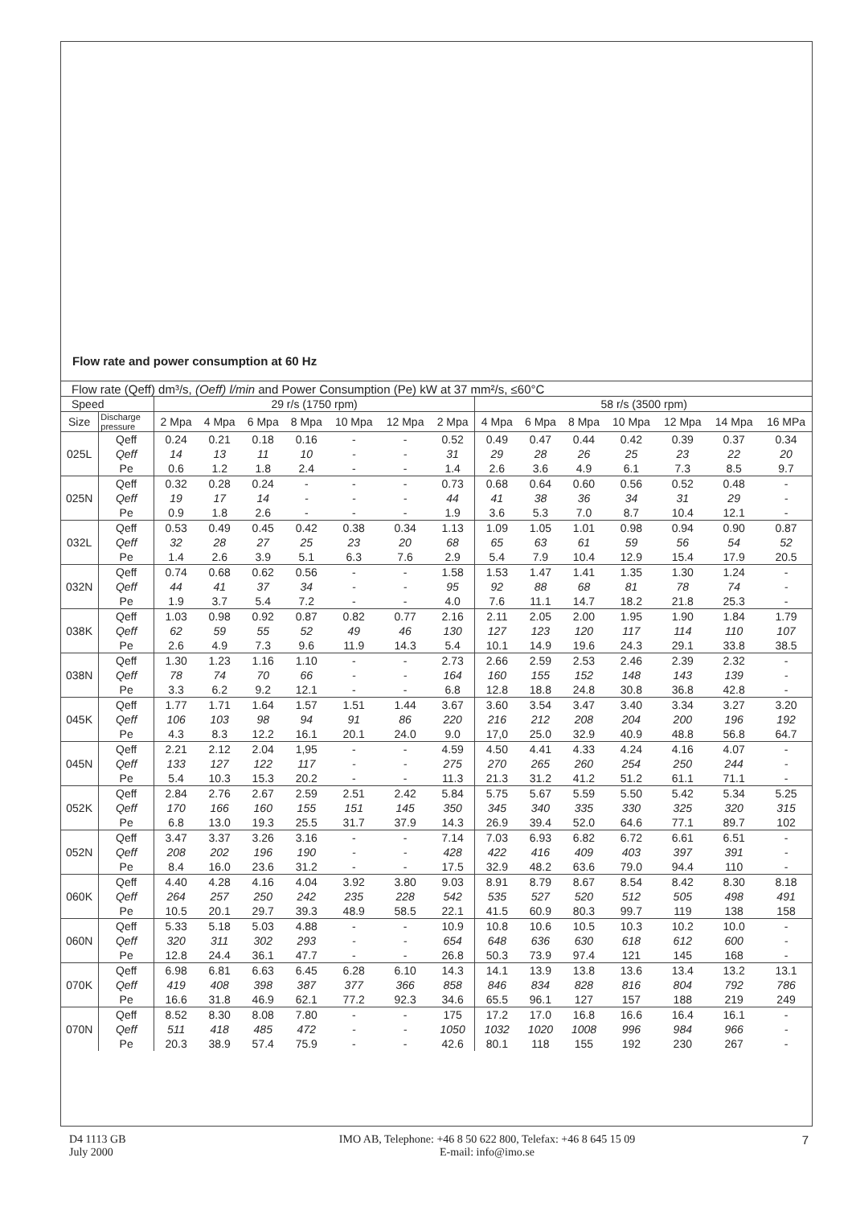Flow rate and power consumption at 60 Hz
| Flow rate (Qeff) dm³/s, (Oeff) l/min and Power Consumption (Pe) kW at 37 mm²/s, ≤60°C | | | | | | | | | | | | | | | |
| Speed | | 29 r/s (1750 rpm) | | | | | | | 58 r/s (3500 rpm) | | | | | | |
| Size | Discharge pressure | 2 Mpa | 4 Mpa | 6 Mpa | 8 Mpa | 10 Mpa | 12 Mpa | 2 Mpa | 4 Mpa | 6 Mpa | 8 Mpa | 10 Mpa | 12 Mpa | 14 Mpa | 16 MPa |
| 025L | Qeff | 0.24 | 0.21 | 0.18 | 0.16 | - | - | 0.52 | 0.49 | 0.47 | 0.44 | 0.42 | 0.39 | 0.37 | 0.34 |
| | Qeff | 14 | 13 | 11 | 10 | - | - | 31 | 29 | 28 | 26 | 25 | 23 | 22 | 20 |
| | Pe | 0.6 | 1.2 | 1.8 | 2.4 | - | - | 1.4 | 2.6 | 3.6 | 4.9 | 6.1 | 7.3 | 8.5 | 9.7 |
| 025N | Qeff | 0.32 | 0.28 | 0.24 | - | - | - | 0.73 | 0.68 | 0.64 | 0.60 | 0.56 | 0.52 | 0.48 | - |
| | Qeff | 19 | 17 | 14 | - | - | - | 44 | 41 | 38 | 36 | 34 | 31 | 29 | - |
| | Pe | 0.9 | 1.8 | 2.6 | - | - | - | 1.9 | 3.6 | 5.3 | 7.0 | 8.7 | 10.4 | 12.1 | - |
| 032L | Qeff | 0.53 | 0.49 | 0.45 | 0.42 | 0.38 | 0.34 | 1.13 | 1.09 | 1.05 | 1.01 | 0.98 | 0.94 | 0.90 | 0.87 |
| | Qeff | 32 | 28 | 27 | 25 | 23 | 20 | 68 | 65 | 63 | 61 | 59 | 56 | 54 | 52 |
| | Pe | 1.4 | 2.6 | 3.9 | 5.1 | 6.3 | 7.6 | 2.9 | 5.4 | 7.9 | 10.4 | 12.9 | 15.4 | 17.9 | 20.5 |
| 032N | Qeff | 0.74 | 0.68 | 0.62 | 0.56 | - | - | 1.58 | 1.53 | 1.47 | 1.41 | 1.35 | 1.30 | 1.24 | - |
| | Qeff | 44 | 41 | 37 | 34 | - | - | 95 | 92 | 88 | 68 | 81 | 78 | 74 | - |
| | Pe | 1.9 | 3.7 | 5.4 | 7.2 | - | - | 4.0 | 7.6 | 11.1 | 14.7 | 18.2 | 21.8 | 25.3 | - |
| 038K | Qeff | 1.03 | 0.98 | 0.92 | 0.87 | 0.82 | 0.77 | 2.16 | 2.11 | 2.05 | 2.00 | 1.95 | 1.90 | 1.84 | 1.79 |
| | Qeff | 62 | 59 | 55 | 52 | 49 | 46 | 130 | 127 | 123 | 120 | 117 | 114 | 110 | 107 |
| | Pe | 2.6 | 4.9 | 7.3 | 9.6 | 11.9 | 14.3 | 5.4 | 10.1 | 14.9 | 19.6 | 24.3 | 29.1 | 33.8 | 38.5 |
| 038N | Qeff | 1.30 | 1.23 | 1.16 | 1.10 | - | - | 2.73 | 2.66 | 2.59 | 2.53 | 2.46 | 2.39 | 2.32 | - |
| | Qeff | 78 | 74 | 70 | 66 | - | - | 164 | 160 | 155 | 152 | 148 | 143 | 139 | - |
| | Pe | 3.3 | 6.2 | 9.2 | 12.1 | - | - | 6.8 | 12.8 | 18.8 | 24.8 | 30.8 | 36.8 | 42.8 | - |
| 045K | Qeff | 1.77 | 1.71 | 1.64 | 1.57 | 1.51 | 1.44 | 3.67 | 3.60 | 3.54 | 3.47 | 3.40 | 3.34 | 3.27 | 3.20 |
| | Qeff | 106 | 103 | 98 | 94 | 91 | 86 | 220 | 216 | 212 | 208 | 204 | 200 | 196 | 192 |
| | Pe | 4.3 | 8.3 | 12.2 | 16.1 | 20.1 | 24.0 | 9.0 | 17,0 | 25.0 | 32.9 | 40.9 | 48.8 | 56.8 | 64.7 |
| 045N | Qeff | 2.21 | 2.12 | 2.04 | 1,95 | - | - | 4.59 | 4.50 | 4.41 | 4.33 | 4.24 | 4.16 | 4.07 | - |
| | Qeff | 133 | 127 | 122 | 117 | - | - | 275 | 270 | 265 | 260 | 254 | 250 | 244 | - |
| | Pe | 5.4 | 10.3 | 15.3 | 20.2 | - | - | 11.3 | 21.3 | 31.2 | 41.2 | 51.2 | 61.1 | 71.1 | - |
| 052K | Qeff | 2.84 | 2.76 | 2.67 | 2.59 | 2.51 | 2.42 | 5.84 | 5.75 | 5.67 | 5.59 | 5.50 | 5.42 | 5.34 | 5.25 |
| | Qeff | 170 | 166 | 160 | 155 | 151 | 145 | 350 | 345 | 340 | 335 | 330 | 325 | 320 | 315 |
| | Pe | 6.8 | 13.0 | 19.3 | 25.5 | 31.7 | 37.9 | 14.3 | 26.9 | 39.4 | 52.0 | 64.6 | 77.1 | 89.7 | 102 |
| 052N | Qeff | 3.47 | 3.37 | 3.26 | 3.16 | - | - | 7.14 | 7.03 | 6.93 | 6.82 | 6.72 | 6.61 | 6.51 | - |
| | Qeff | 208 | 202 | 196 | 190 | - | - | 428 | 422 | 416 | 409 | 403 | 397 | 391 | - |
| | Pe | 8.4 | 16.0 | 23.6 | 31.2 | - | - | 17.5 | 32.9 | 48.2 | 63.6 | 79.0 | 94.4 | 110 | - |
| 060K | Qeff | 4.40 | 4.28 | 4.16 | 4.04 | 3.92 | 3.80 | 9.03 | 8.91 | 8.79 | 8.67 | 8.54 | 8.42 | 8.30 | 8.18 |
| | Qeff | 264 | 257 | 250 | 242 | 235 | 228 | 542 | 535 | 527 | 520 | 512 | 505 | 498 | 491 |
| | Pe | 10.5 | 20.1 | 29.7 | 39.3 | 48.9 | 58.5 | 22.1 | 41.5 | 60.9 | 80.3 | 99.7 | 119 | 138 | 158 |
| 060N | Qeff | 5.33 | 5.18 | 5.03 | 4.88 | - | - | 10.9 | 10.8 | 10.6 | 10.5 | 10.3 | 10.2 | 10.0 | - |
| | Qeff | 320 | 311 | 302 | 293 | - | - | 654 | 648 | 636 | 630 | 618 | 612 | 600 | - |
| | Pe | 12.8 | 24.4 | 36.1 | 47.7 | - | - | 26.8 | 50.3 | 73.9 | 97.4 | 121 | 145 | 168 | - |
| 070K | Qeff | 6.98 | 6.81 | 6.63 | 6.45 | 6.28 | 6.10 | 14.3 | 14.1 | 13.9 | 13.8 | 13.6 | 13.4 | 13.2 | 13.1 |
| | Qeff | 419 | 408 | 398 | 387 | 377 | 366 | 858 | 846 | 834 | 828 | 816 | 804 | 792 | 786 |
| | Pe | 16.6 | 31.8 | 46.9 | 62.1 | 77.2 | 92.3 | 34.6 | 65.5 | 96.1 | 127 | 157 | 188 | 219 | 249 |
| 070N | Qeff | 8.52 | 8.30 | 8.08 | 7.80 | - | - | 175 | 17.2 | 17.0 | 16.8 | 16.6 | 16.4 | 16.1 | - |
| | Qeff | 511 | 418 | 485 | 472 | - | - | 1050 | 1032 | 1020 | 1008 | 996 | 984 | 966 | - |
| | Pe | 20.3 | 38.9 | 57.4 | 75.9 | - | - | 42.6 | 80.1 | 118 | 155 | 192 | 230 | 267 | - |
D4 1113 GB
July 2000
IMO AB, Telephone: +46 8 50 622 800, Telefax: +46 8 645 15 09
E-mail: info@imo.se
7